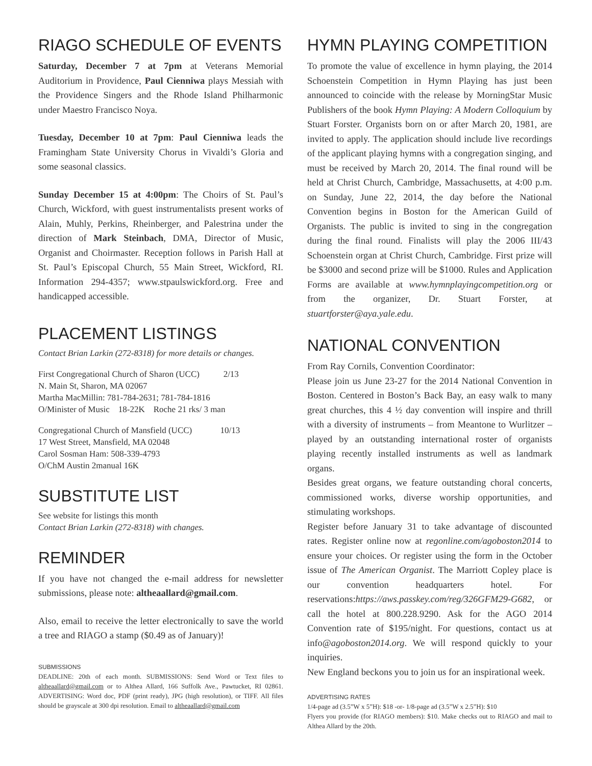RIAGO SCHEDULE OF EVENTS
Saturday, December 7 at 7pm at Veterans Memorial Auditorium in Providence, Paul Cienniwa plays Messiah with the Providence Singers and the Rhode Island Philharmonic under Maestro Francisco Noya.
Tuesday, December 10 at 7pm: Paul Cienniwa leads the Framingham State University Chorus in Vivaldi’s Gloria and some seasonal classics.
Sunday December 15 at 4:00pm: The Choirs of St. Paul’s Church, Wickford, with guest instrumentalists present works of Alain, Muhly, Perkins, Rheinberger, and Palestrina under the direction of Mark Steinbach, DMA, Director of Music, Organist and Choirmaster. Reception follows in Parish Hall at St. Paul’s Episcopal Church, 55 Main Street, Wickford, RI. Information 294-4357; www.stpaulswickford.org. Free and handicapped accessible.
PLACEMENT LISTINGS
Contact Brian Larkin (272-8318) for more details or changes.
First Congregational Church of Sharon (UCC) 2/13
N. Main St, Sharon, MA 02067
Martha MacMillin: 781-784-2631; 781-784-1816
O/Minister of Music 18-22K Roche 21 rks/ 3 man
Congregational Church of Mansfield (UCC) 10/13
17 West Street, Mansfield, MA 02048
Carol Sosman Ham: 508-339-4793
O/ChM Austin 2manual 16K
SUBSTITUTE LIST
See website for listings this month
Contact Brian Larkin (272-8318) with changes.
REMINDER
If you have not changed the e-mail address for newsletter submissions, please note: altheaallard@gmail.com.
Also, email to receive the letter electronically to save the world a tree and RIAGO a stamp ($0.49 as of January)!
SUBMISSIONS
DEADLINE: 20th of each month. SUBMISSIONS: Send Word or Text files to altheaallard@gmail.com or to Althea Allard, 166 Suffolk Ave., Pawtucket, RI 02861. ADVERTISING: Word doc, PDF (print ready), JPG (high resolution), or TIFF. All files should be grayscale at 300 dpi resolution. Email to altheaallard@gmail.com
HYMN PLAYING COMPETITION
To promote the value of excellence in hymn playing, the 2014 Schoenstein Competition in Hymn Playing has just been announced to coincide with the release by MorningStar Music Publishers of the book Hymn Playing: A Modern Colloquium by Stuart Forster. Organists born on or after March 20, 1981, are invited to apply. The application should include live recordings of the applicant playing hymns with a congregation singing, and must be received by March 20, 2014. The final round will be held at Christ Church, Cambridge, Massachusetts, at 4:00 p.m. on Sunday, June 22, 2014, the day before the National Convention begins in Boston for the American Guild of Organists. The public is invited to sing in the congregation during the final round. Finalists will play the 2006 III/43 Schoenstein organ at Christ Church, Cambridge. First prize will be $3000 and second prize will be $1000. Rules and Application Forms are available at www.hymnplayingcompetition.org or from the organizer, Dr. Stuart Forster, at stuartforster@aya.yale.edu.
NATIONAL CONVENTION
From Ray Cornils, Convention Coordinator:
Please join us June 23-27 for the 2014 National Convention in Boston. Centered in Boston’s Back Bay, an easy walk to many great churches, this 4 ½ day convention will inspire and thrill with a diversity of instruments – from Meantone to Wurlitzer – played by an outstanding international roster of organists playing recently installed instruments as well as landmark organs.
Besides great organs, we feature outstanding choral concerts, commissioned works, diverse worship opportunities, and stimulating workshops.
Register before January 31 to take advantage of discounted rates. Register online now at regonline.com/agoboston2014 to ensure your choices. Or register using the form in the October issue of The American Organist. The Marriott Copley place is our convention headquarters hotel. For reservations:https://aws.passkey.com/reg/326GFM29-G682, or call the hotel at 800.228.9290. Ask for the AGO 2014 Convention rate of $195/night. For questions, contact us at info@agoboston2014.org. We will respond quickly to your inquiries.
New England beckons you to join us for an inspirational week.
ADVERTISING RATES
1/4-page ad (3.5”W x 5”H): $18 -or- 1/8-page ad (3.5”W x 2.5”H): $10
Flyers you provide (for RIAGO members): $10. Make checks out to RIAGO and mail to Althea Allard by the 20th.